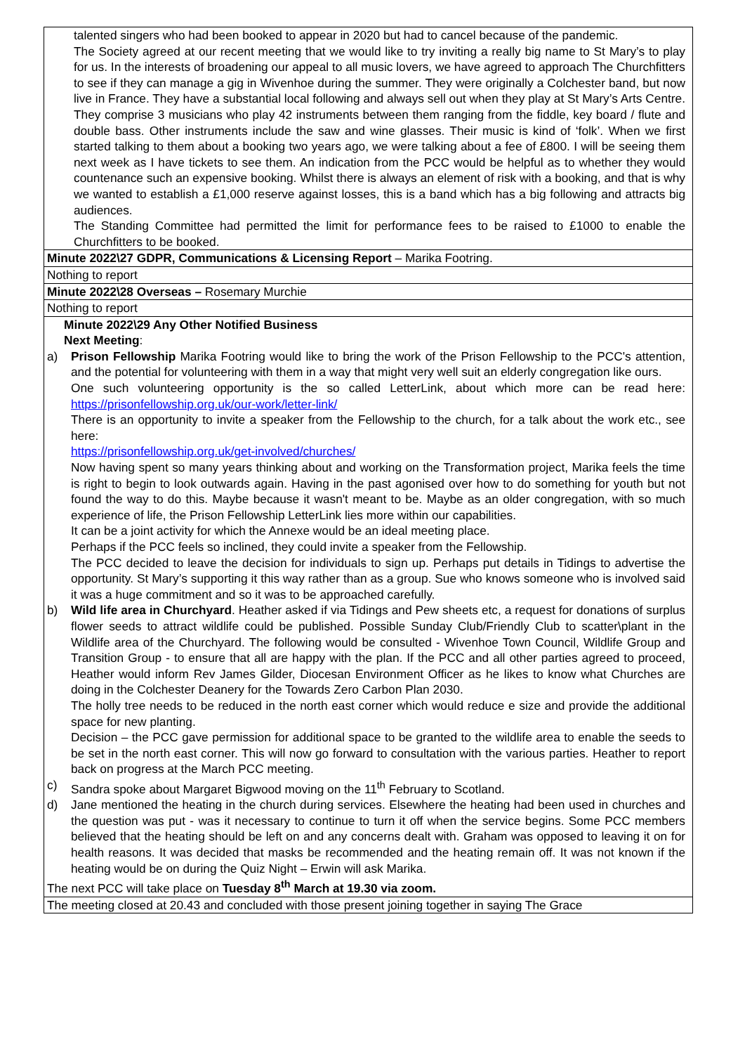| talented singers who had been booked to appear in 2020 but had to cancel because of the pandemic. The Society agreed at our recent meeting that we would like to try inviting a really big name to St Mary’s to play for us. In the interests of broadening our appeal to all music lovers, we have agreed to approach The Churchfitters to see if they can manage a gig in Wivenhoe during the summer. They were originally a Colchester band, but now live in France. They have a substantial local following and always sell out when they play at St Mary’s Arts Centre. They comprise 3 musicians who play 42 instruments between them ranging from the fiddle, key board / flute and double bass. Other instruments include the saw and wine glasses. Their music is kind of ‘folk’. When we first started talking to them about a booking two years ago, we were talking about a fee of £800. I will be seeing them next week as I have tickets to see them. An indication from the PCC would be helpful as to whether they would countenance such an expensive booking. Whilst there is always an element of risk with a booking, and that is why we wanted to establish a £1,000 reserve against losses, this is a band which has a big following and attracts big audiences. The Standing Committee had permitted the limit for performance fees to be raised to £1000 to enable the Churchfitters to be booked. |
| Minute 2022\27 GDPR, Communications & Licensing Report – Marika Footring. |
| Nothing to report |
| Minute 2022\28 Overseas – Rosemary Murchie |
| Nothing to report |
| Minute 2022\29 Any Other Notified Business Next Meeting : a) Prison Fellowship Marika Footring would like to bring the work of the Prison Fellowship to the PCC's attention, and the potential for volunteering with them in a way that might very well suit an elderly congregation like ours. One such volunteering opportunity is the so called LetterLink, about which more can be read here: https://prisonfellowship.org.uk/our-work/letter-link/ There is an opportunity to invite a speaker from the Fellowship to the church, for a talk about the work etc., see here: https://prisonfellowship.org.uk/get-involved/churches/ Now having spent so many years thinking about and working on the Transformation project, Marika feels the time is right to begin to look outwards again. Having in the past agonised over how to do something for youth but not found the way to do this. Maybe because it wasn't meant to be. Maybe as an older congregation, with so much experience of life, the Prison Fellowship LetterLink lies more within our capabilities. It can be a joint activity for which the Annexe would be an ideal meeting place. Perhaps if the PCC feels so inclined, they could invite a speaker from the Fellowship. The PCC decided to leave the decision for individuals to sign up. Perhaps put details in Tidings to advertise the opportunity. St Mary’s supporting it this way rather than as a group. Sue who knows someone who is involved said it was a huge commitment and so it was to be approached carefully. b) Wild life area in Churchyard . Heather asked if via Tidings and Pew sheets etc, a request for donations of surplus flower seeds to attract wildlife could be published. Possible Sunday Club/Friendly Club to scatter\plant in the Wildlife area of the Churchyard. The following would be consulted - Wivenhoe Town Council, Wildlife Group and Transition Group - to ensure that all are happy with the plan. If the PCC and all other parties agreed to proceed, Heather would inform Rev James Gilder, Diocesan Environment Officer as he likes to know what Churches are doing in the Colchester Deanery for the Towards Zero Carbon Plan 2030. The holly tree needs to be reduced in the north east corner which would reduce e size and provide the additional space for new planting. Decision – the PCC gave permission for additional space to be granted to the wildlife area to enable the seeds to be set in the north east corner. This will now go forward to consultation with the various parties. Heather to report back on progress at the March PCC meeting. c) Sandra spoke about Margaret Bigwood moving on the 11<sup>th</sup> February to Scotland. d) Jane mentioned the heating in the church during services. Elsewhere the heating had been used in churches and the question was put - was it necessary to continue to turn it off when the service begins. Some PCC members believed that the heating should be left on and any concerns dealt with. Graham was opposed to leaving it on for health reasons. It was decided that masks be recommended and the heating remain off. It was not known if the heating would be on during the Quiz Night – Erwin will ask Marika. The next PCC will take place on Tuesday 8<sup>th</sup> March at 19.30 via zoom. |
| The meeting closed at 20.43 and concluded with those present joining together in saying The Grace |